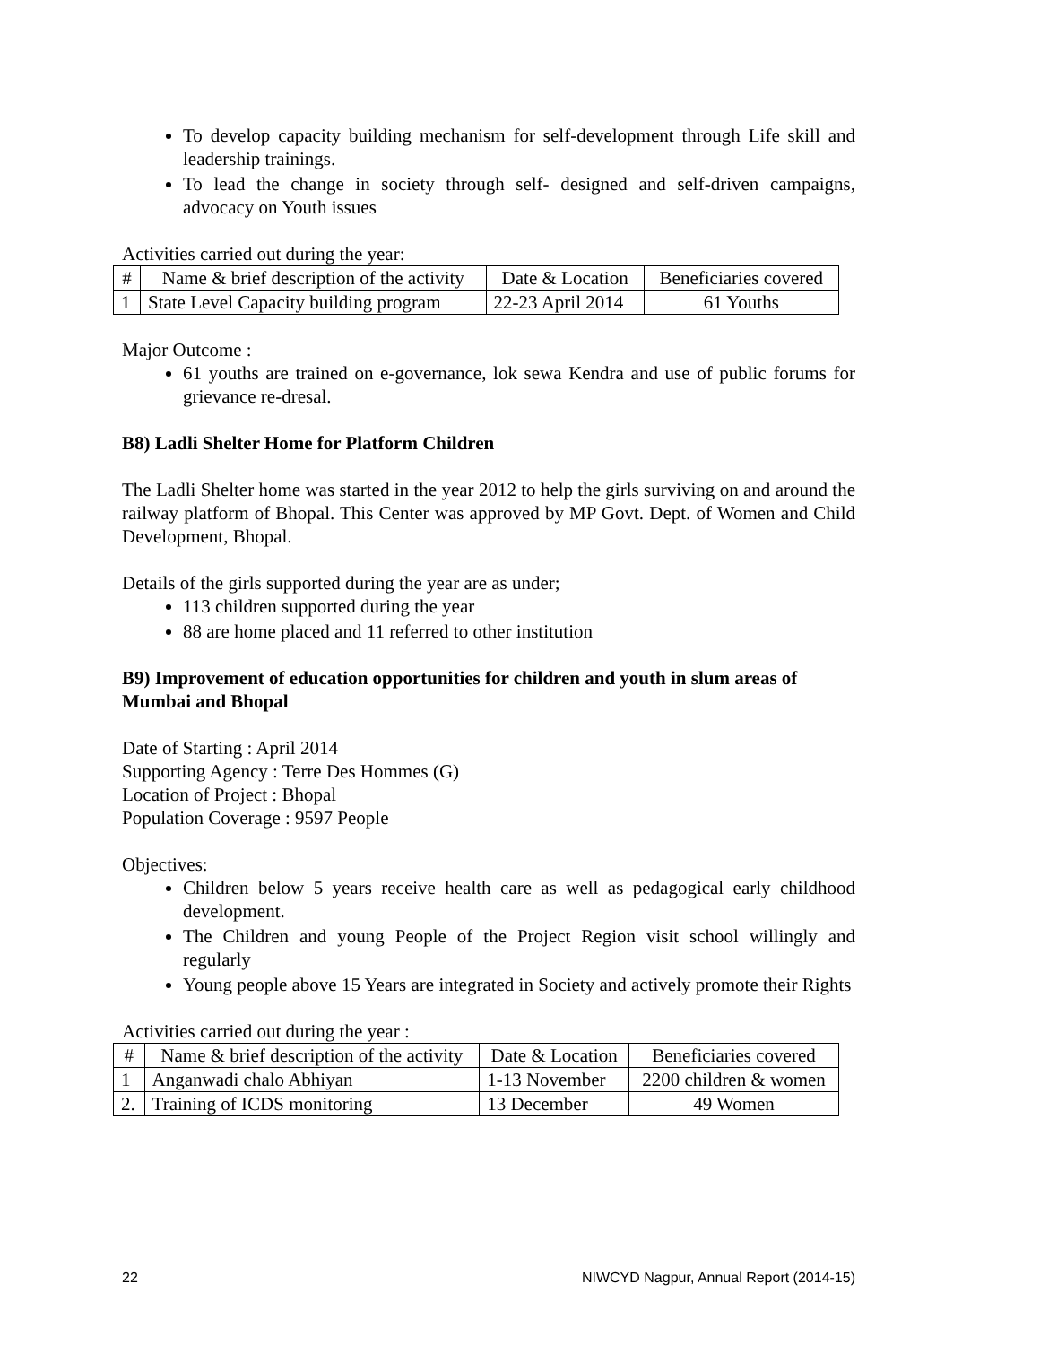To develop capacity building mechanism for self-development through Life skill and leadership trainings.
To lead the change in society through self- designed and self-driven campaigns, advocacy on Youth issues
Activities carried out during the year:
| # | Name & brief description of the activity | Date & Location | Beneficiaries covered |
| --- | --- | --- | --- |
| 1 | State Level Capacity building program | 22-23 April 2014 | 61 Youths |
Major Outcome :
61 youths are trained on e-governance, lok sewa Kendra and use of public forums for grievance re-dresal.
B8) Ladli Shelter Home for Platform Children
The Ladli Shelter home was started in the year 2012 to help the girls surviving on and around the railway platform of Bhopal. This Center was approved by MP Govt. Dept. of Women and Child Development, Bhopal.
Details of the girls supported during the year are as under;
113 children supported during the year
88 are home placed and 11 referred to other institution
B9) Improvement of education opportunities for children and youth in slum areas of Mumbai and Bhopal
Date of Starting : April 2014
Supporting Agency : Terre Des Hommes (G)
Location of Project : Bhopal
Population Coverage : 9597 People
Objectives:
Children below 5 years receive health care as well as pedagogical early childhood development.
The Children and young People of the Project Region visit school willingly and regularly
Young people above 15 Years are integrated in Society and actively promote their Rights
Activities carried out during the year :
| # | Name & brief description of the activity | Date & Location | Beneficiaries covered |
| --- | --- | --- | --- |
| 1 | Anganwadi chalo Abhiyan | 1-13 November | 2200 children & women |
| 2. | Training of ICDS monitoring | 13 December | 49 Women |
22 NIWCYD Nagpur, Annual Report (2014-15)